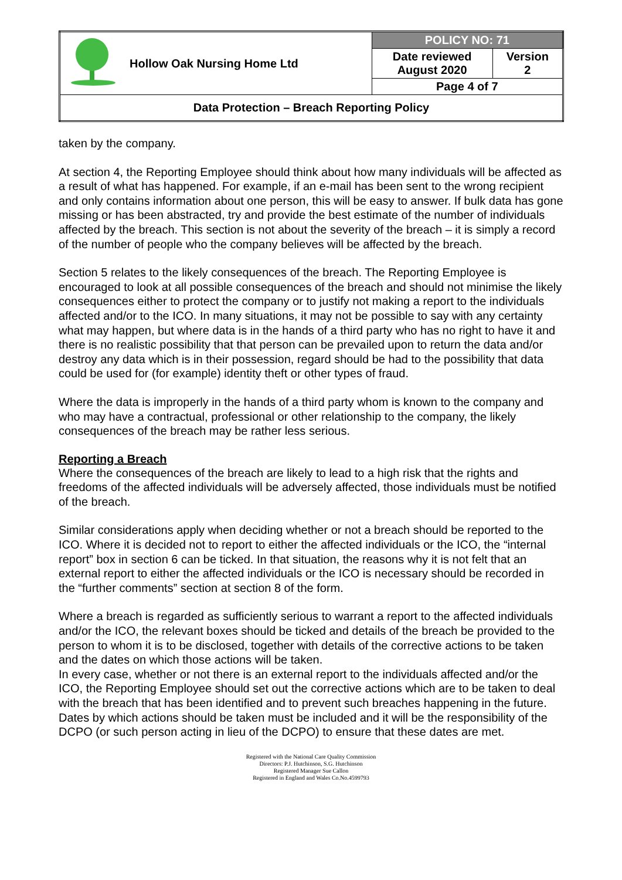| | Hollow Oak Nursing Home Ltd | POLICY NO: 71 | |
| | | Date reviewed August 2020 | Version 2 |
| | | Page 4 of 7 | |
| Data Protection – Breach Reporting Policy | | | |
taken by the company.
At section 4, the Reporting Employee should think about how many individuals will be affected as a result of what has happened. For example, if an e-mail has been sent to the wrong recipient and only contains information about one person, this will be easy to answer. If bulk data has gone missing or has been abstracted, try and provide the best estimate of the number of individuals affected by the breach. This section is not about the severity of the breach – it is simply a record of the number of people who the company believes will be affected by the breach.
Section 5 relates to the likely consequences of the breach. The Reporting Employee is encouraged to look at all possible consequences of the breach and should not minimise the likely consequences either to protect the company or to justify not making a report to the individuals affected and/or to the ICO. In many situations, it may not be possible to say with any certainty what may happen, but where data is in the hands of a third party who has no right to have it and there is no realistic possibility that that person can be prevailed upon to return the data and/or destroy any data which is in their possession, regard should be had to the possibility that data could be used for (for example) identity theft or other types of fraud.
Where the data is improperly in the hands of a third party whom is known to the company and who may have a contractual, professional or other relationship to the company, the likely consequences of the breach may be rather less serious.
Reporting a Breach
Where the consequences of the breach are likely to lead to a high risk that the rights and freedoms of the affected individuals will be adversely affected, those individuals must be notified of the breach.
Similar considerations apply when deciding whether or not a breach should be reported to the ICO. Where it is decided not to report to either the affected individuals or the ICO, the “internal report” box in section 6 can be ticked. In that situation, the reasons why it is not felt that an external report to either the affected individuals or the ICO is necessary should be recorded in the “further comments” section at section 8 of the form.
Where a breach is regarded as sufficiently serious to warrant a report to the affected individuals and/or the ICO, the relevant boxes should be ticked and details of the breach be provided to the person to whom it is to be disclosed, together with details of the corrective actions to be taken and the dates on which those actions will be taken.
In every case, whether or not there is an external report to the individuals affected and/or the ICO, the Reporting Employee should set out the corrective actions which are to be taken to deal with the breach that has been identified and to prevent such breaches happening in the future. Dates by which actions should be taken must be included and it will be the responsibility of the DCPO (or such person acting in lieu of the DCPO) to ensure that these dates are met.
Registered with the National Care Quality Commission
Directors: P.J. Hutchinson, S.G. Hutchinson
Registered Manager Sue Callon
Registered in England and Wales Co.No.4599793